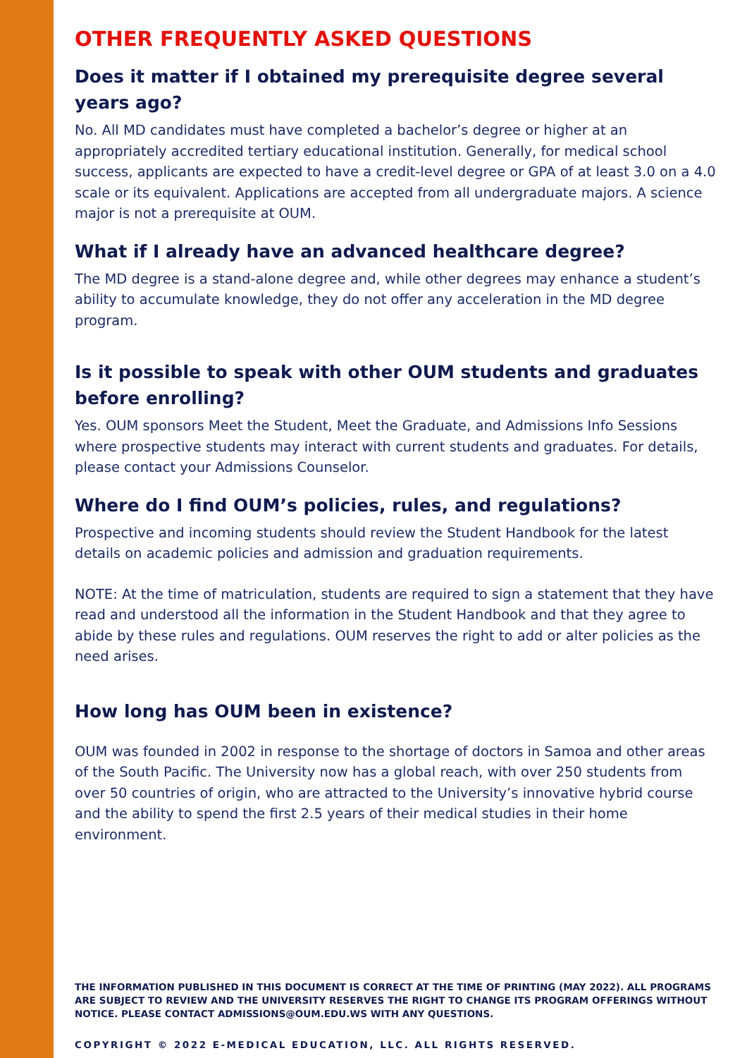OTHER FREQUENTLY ASKED QUESTIONS
Does it matter if I obtained my prerequisite degree several years ago?
No. All MD candidates must have completed a bachelor’s degree or higher at an appropriately accredited tertiary educational institution. Generally, for medical school success, applicants are expected to have a credit-level degree or GPA of at least 3.0 on a 4.0 scale or its equivalent. Applications are accepted from all undergraduate majors. A science major is not a prerequisite at OUM.
What if I already have an advanced healthcare degree?
The MD degree is a stand-alone degree and, while other degrees may enhance a student’s ability to accumulate knowledge, they do not offer any acceleration in the MD degree program.
Is it possible to speak with other OUM students and graduates before enrolling?
Yes. OUM sponsors Meet the Student, Meet the Graduate, and Admissions Info Sessions where prospective students may interact with current students and graduates. For details, please contact your Admissions Counselor.
Where do I find OUM’s policies, rules, and regulations?
Prospective and incoming students should review the Student Handbook for the latest details on academic policies and admission and graduation requirements.
NOTE: At the time of matriculation, students are required to sign a statement that they have read and understood all the information in the Student Handbook and that they agree to abide by these rules and regulations. OUM reserves the right to add or alter policies as the need arises.
How long has OUM been in existence?
OUM was founded in 2002 in response to the shortage of doctors in Samoa and other areas of the South Pacific. The University now has a global reach, with over 250 students from over 50 countries of origin, who are attracted to the University’s innovative hybrid course and the ability to spend the first 2.5 years of their medical studies in their home environment.
THE INFORMATION PUBLISHED IN THIS DOCUMENT IS CORRECT AT THE TIME OF PRINTING (MAY 2022). ALL PROGRAMS ARE SUBJECT TO REVIEW AND THE UNIVERSITY RESERVES THE RIGHT TO CHANGE ITS PROGRAM OFFERINGS WITHOUT NOTICE. PLEASE CONTACT ADMISSIONS@OUM.EDU.WS WITH ANY QUESTIONS.
COPYRIGHT © 2022 E-MEDICAL EDUCATION, LLC. ALL RIGHTS RESERVED.